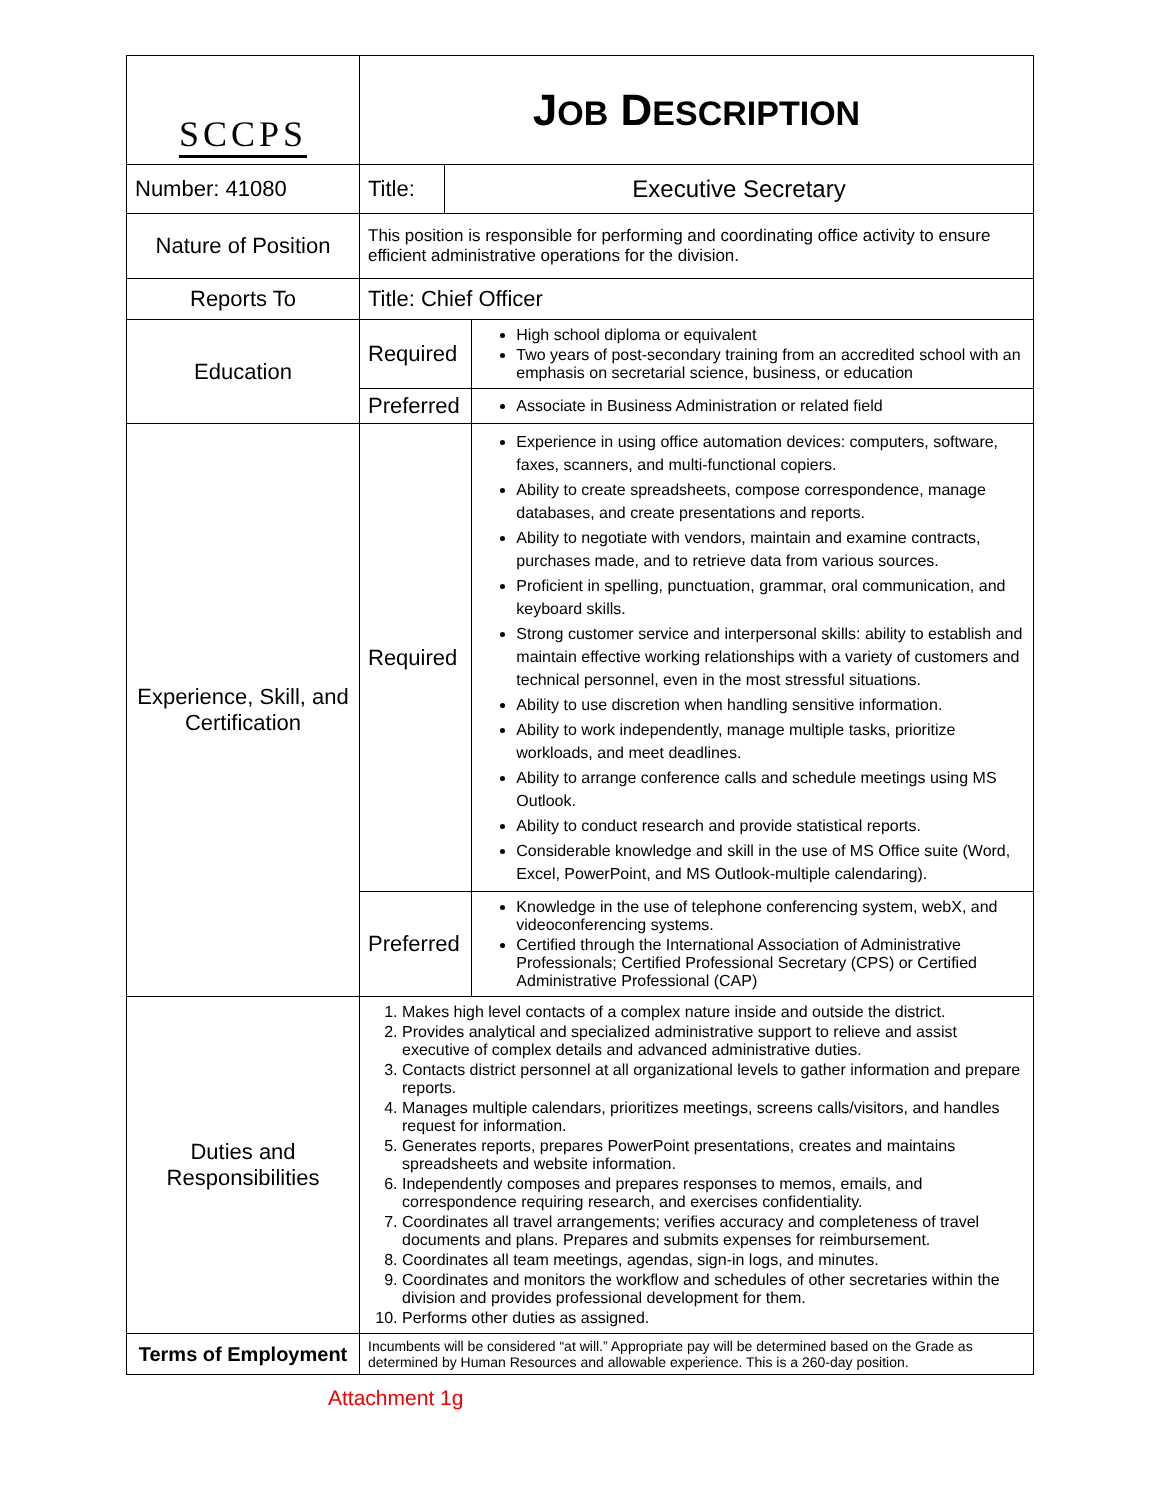| SCCPS | J OB D ESCRIPTION | | |
| Number: 41080 | Title: | Executive Secretary | |
| Nature of Position | This position is responsible for performing and coordinating office activity to ensure efficient administrative operations for the division. | | |
| Reports To | Title: Chief Officer | | |
| Education | Required | | High school diploma or equivalent Two years of post-secondary training from an accredited school with an emphasis on secretarial science, business, or education |
| | Preferred | | Associate in Business Administration or related field |
| Experience, Skill, and Certification | Required | | Experience in using office automation devices: computers, software, faxes, scanners, and multi-functional copiers. Ability to create spreadsheets, compose correspondence, manage databases, and create presentations and reports. Ability to negotiate with vendors, maintain and examine contracts, purchases made, and to retrieve data from various sources. Proficient in spelling, punctuation, grammar, oral communication, and keyboard skills. Strong customer service and interpersonal skills: ability to establish and maintain effective working relationships with a variety of customers and technical personnel, even in the most stressful situations. Ability to use discretion when handling sensitive information. Ability to work independently, manage multiple tasks, prioritize workloads, and meet deadlines. Ability to arrange conference calls and schedule meetings using MS Outlook. Ability to conduct research and provide statistical reports. Considerable knowledge and skill in the use of MS Office suite (Word, Excel, PowerPoint, and MS Outlook-multiple calendaring). |
| | Preferred | | Knowledge in the use of telephone conferencing system, webX, and videoconferencing systems. Certified through the International Association of Administrative Professionals; Certified Professional Secretary (CPS) or Certified Administrative Professional (CAP) |
| Duties and Responsibilities | 1. Makes high level contacts of a complex nature inside and outside the district. 2. Provides analytical and specialized administrative support to relieve and assist executive of complex details and advanced administrative duties. 3. Contacts district personnel at all organizational levels to gather information and prepare reports. 4. Manages multiple calendars, prioritizes meetings, screens calls/visitors, and handles request for information. 5. Generates reports, prepares PowerPoint presentations, creates and maintains spreadsheets and website information. 6. Independently composes and prepares responses to memos, emails, and correspondence requiring research, and exercises confidentiality. 7. Coordinates all travel arrangements; verifies accuracy and completeness of travel documents and plans. Prepares and submits expenses for reimbursement. 8. Coordinates all team meetings, agendas, sign-in logs, and minutes. 9. Coordinates and monitors the workflow and schedules of other secretaries within the division and provides professional development for them. 10. Performs other duties as assigned. | | |
| Terms of Employment | Incumbents will be considered “at will.” Appropriate pay will be determined based on the Grade as determined by Human Resources and allowable experience. This is a 260-day position. | | |
Attachment 1g